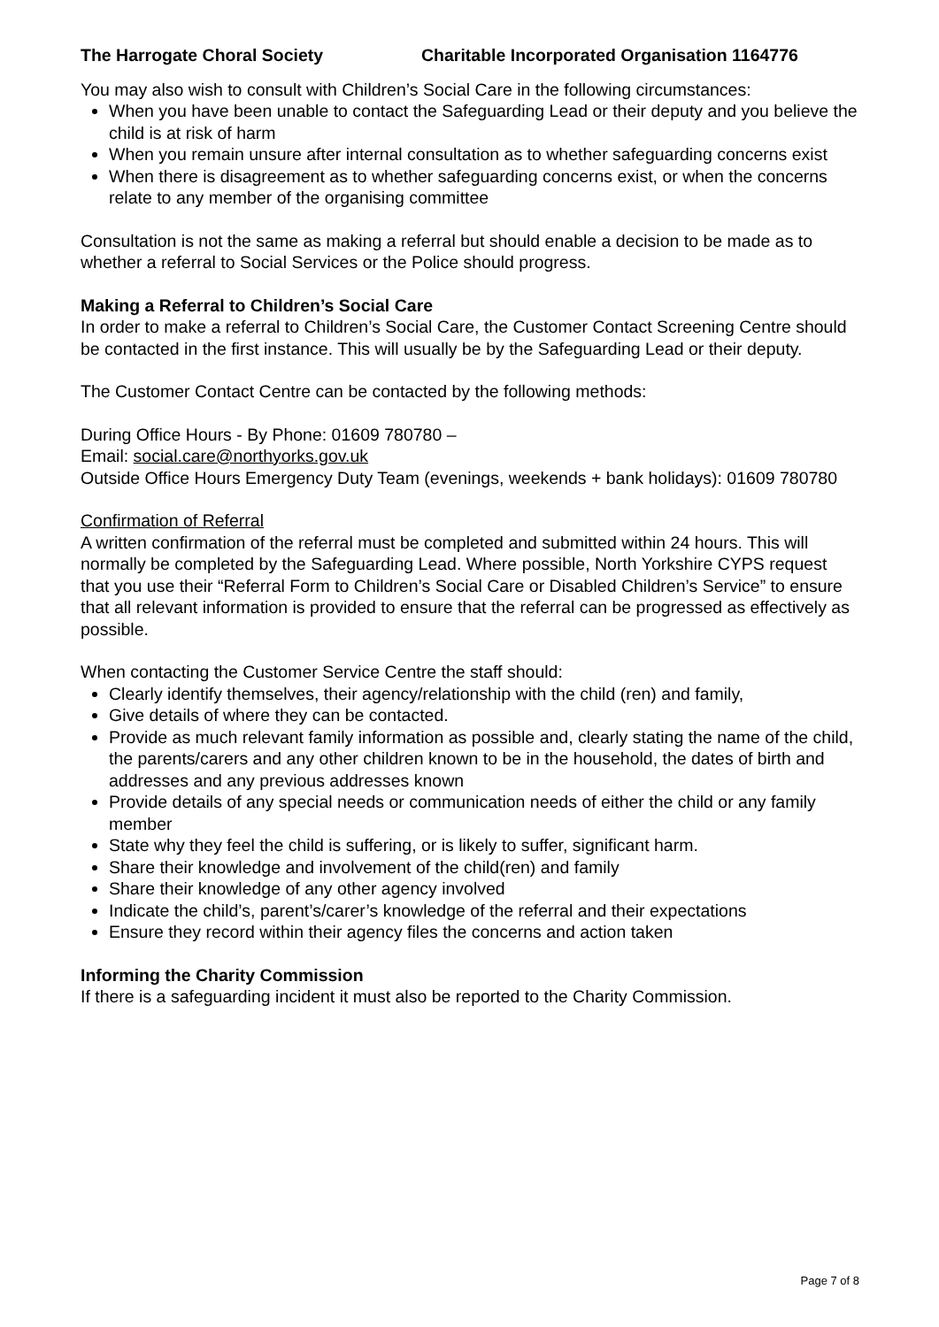The Harrogate Choral Society Charitable Incorporated Organisation 1164776
You may also wish to consult with Children’s Social Care in the following circumstances:
When you have been unable to contact the Safeguarding Lead or their deputy and you believe the child is at risk of harm
When you remain unsure after internal consultation as to whether safeguarding concerns exist
When there is disagreement as to whether safeguarding concerns exist, or when the concerns relate to any member of the organising committee
Consultation is not the same as making a referral but should enable a decision to be made as to whether a referral to Social Services or the Police should progress.
Making a Referral to Children’s Social Care
In order to make a referral to Children’s Social Care, the Customer Contact Screening Centre should be contacted in the first instance. This will usually be by the Safeguarding Lead or their deputy.
The Customer Contact Centre can be contacted by the following methods:
During Office Hours - By Phone: 01609 780780 –
Email: social.care@northyorks.gov.uk
Outside Office Hours Emergency Duty Team (evenings, weekends + bank holidays): 01609 780780
Confirmation of Referral
A written confirmation of the referral must be completed and submitted within 24 hours. This will normally be completed by the Safeguarding Lead. Where possible, North Yorkshire CYPS request that you use their “Referral Form to Children’s Social Care or Disabled Children’s Service” to ensure that all relevant information is provided to ensure that the referral can be progressed as effectively as possible.
When contacting the Customer Service Centre the staff should:
Clearly identify themselves, their agency/relationship with the child (ren) and family,
Give details of where they can be contacted.
Provide as much relevant family information as possible and, clearly stating the name of the child, the parents/carers and any other children known to be in the household, the dates of birth and addresses and any previous addresses known
Provide details of any special needs or communication needs of either the child or any family member
State why they feel the child is suffering, or is likely to suffer, significant harm.
Share their knowledge and involvement of the child(ren) and family
Share their knowledge of any other agency involved
Indicate the child’s, parent’s/carer’s knowledge of the referral and their expectations
Ensure they record within their agency files the concerns and action taken
Informing the Charity Commission
If there is a safeguarding incident it must also be reported to the Charity Commission.
Page 7 of 8